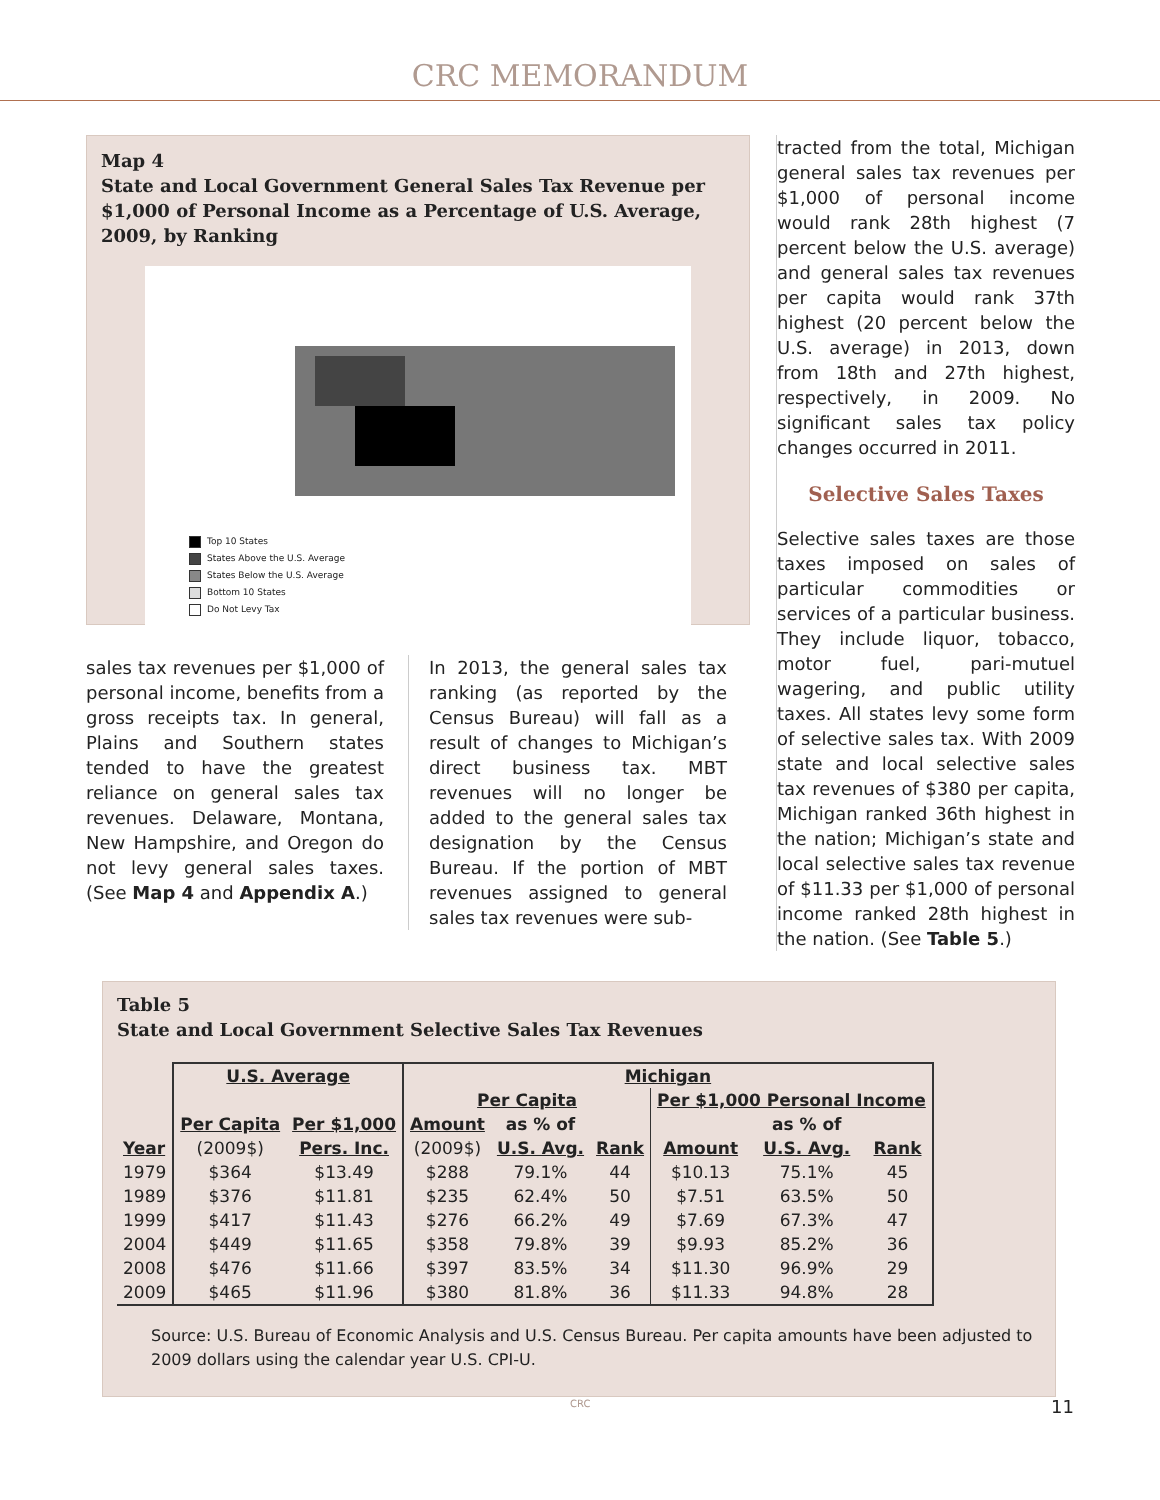CRC MEMORANDUM
Map 4
State and Local Government General Sales Tax Revenue per $1,000 of Personal Income as a Percentage of U.S. Average, 2009, by Ranking
Top 10 States
States Above the U.S. Average
States Below the U.S. Average
Bottom 10 States
Do Not Levy Tax
sales tax revenues per $1,000 of personal income, benefits from a gross receipts tax. In general, Plains and Southern states tended to have the greatest reliance on general sales tax revenues. Delaware, Montana, New Hampshire, and Oregon do not levy general sales taxes. (See Map 4 and Appendix A.)
In 2013, the general sales tax ranking (as reported by the Census Bureau) will fall as a result of changes to Michigan’s direct business tax. MBT revenues will no longer be added to the general sales tax designation by the Census Bureau. If the portion of MBT revenues assigned to general sales tax revenues were sub-
tracted from the total, Michigan general sales tax revenues per $1,000 of personal income would rank 28th highest (7 percent below the U.S. average) and general sales tax revenues per capita would rank 37th highest (20 percent below the U.S. average) in 2013, down from 18th and 27th highest, respectively, in 2009. No significant sales tax policy changes occurred in 2011.
Selective Sales Taxes
Selective sales taxes are those taxes imposed on sales of particular commodities or services of a particular business. They include liquor, tobacco, motor fuel, pari-mutuel wagering, and public utility taxes. All states levy some form of selective sales tax. With 2009 state and local selective sales tax revenues of $380 per capita, Michigan ranked 36th highest in the nation; Michigan’s state and local selective sales tax revenue of $11.33 per $1,000 of personal income ranked 28th highest in the nation. (See Table 5.)
Table 5
State and Local Government Selective Sales Tax Revenues
| | U.S. Average | | Michigan | | | | | |
| --- | --- | --- | --- | --- | --- | --- | --- | --- |
| | | | Per Capita | | | Per $1,000 Personal Income | | |
| | Per Capita | Per $1,000 | Amount | as % of | | | as % of | |
| Year | (2009$) | Pers. Inc. | (2009$) | U.S. Avg. | Rank | Amount | U.S. Avg. | Rank |
| 1979 | $364 | $13.49 | $288 | 79.1% | 44 | $10.13 | 75.1% | 45 |
| 1989 | $376 | $11.81 | $235 | 62.4% | 50 | $7.51 | 63.5% | 50 |
| 1999 | $417 | $11.43 | $276 | 66.2% | 49 | $7.69 | 67.3% | 47 |
| 2004 | $449 | $11.65 | $358 | 79.8% | 39 | $9.93 | 85.2% | 36 |
| 2008 | $476 | $11.66 | $397 | 83.5% | 34 | $11.30 | 96.9% | 29 |
| 2009 | $465 | $11.96 | $380 | 81.8% | 36 | $11.33 | 94.8% | 28 |
Source: U.S. Bureau of Economic Analysis and U.S. Census Bureau. Per capita amounts have been adjusted to 2009 dollars using the calendar year U.S. CPI-U.
CRC 11